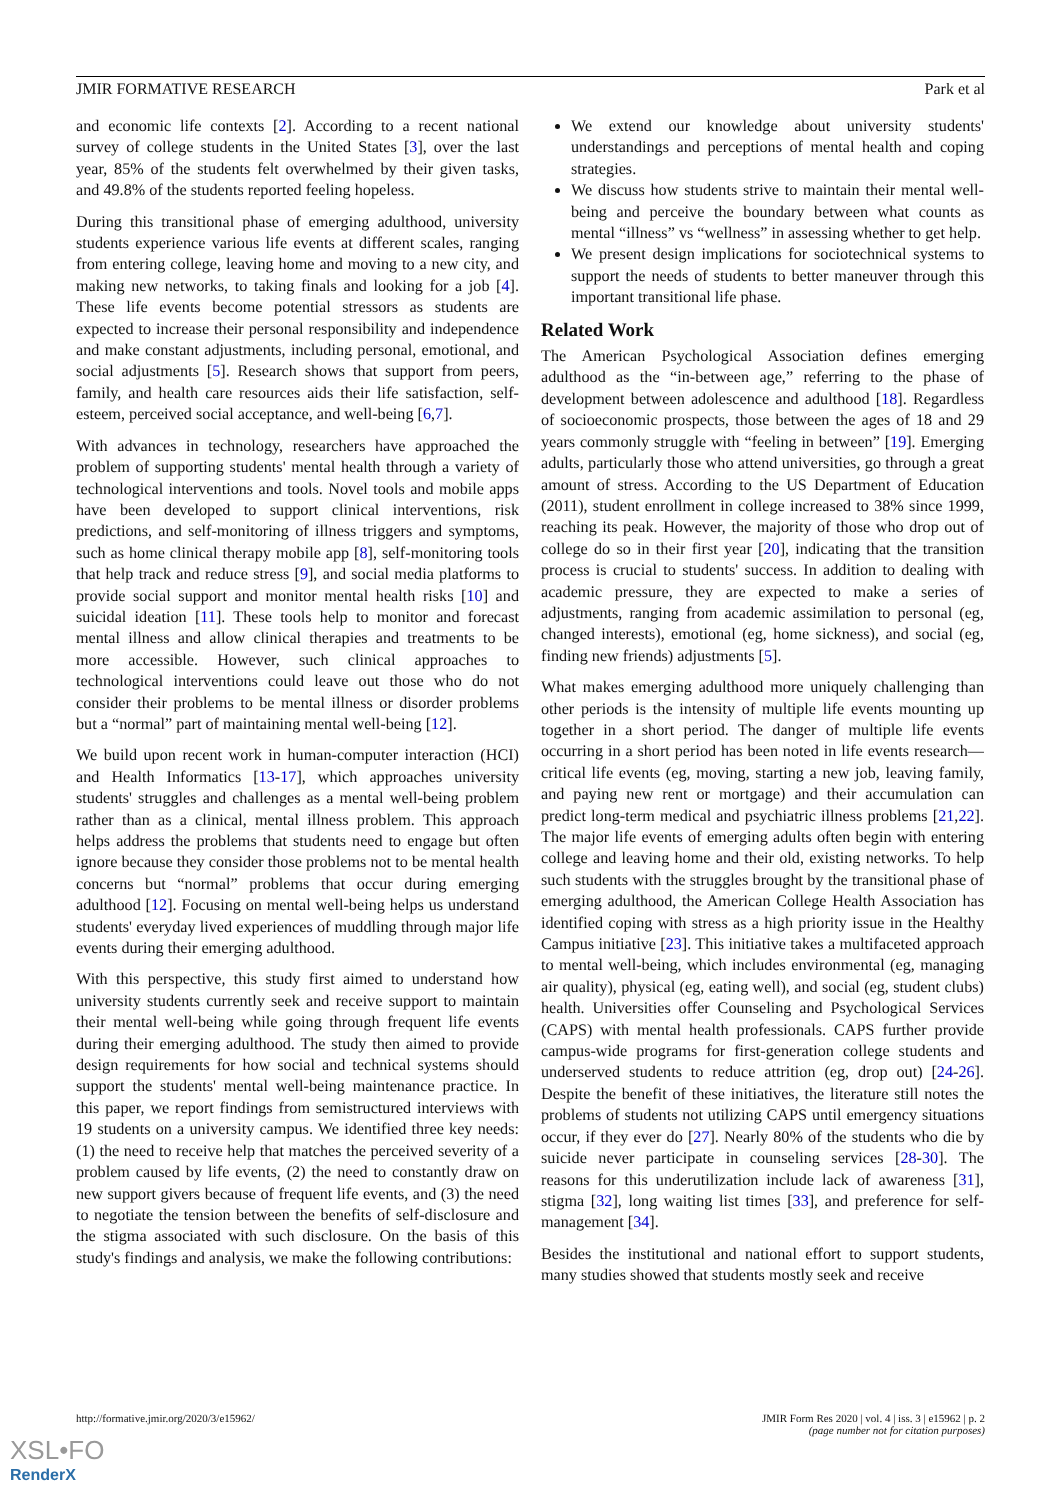JMIR FORMATIVE RESEARCH Park et al
and economic life contexts [2]. According to a recent national survey of college students in the United States [3], over the last year, 85% of the students felt overwhelmed by their given tasks, and 49.8% of the students reported feeling hopeless.
During this transitional phase of emerging adulthood, university students experience various life events at different scales, ranging from entering college, leaving home and moving to a new city, and making new networks, to taking finals and looking for a job [4]. These life events become potential stressors as students are expected to increase their personal responsibility and independence and make constant adjustments, including personal, emotional, and social adjustments [5]. Research shows that support from peers, family, and health care resources aids their life satisfaction, self-esteem, perceived social acceptance, and well-being [6,7].
With advances in technology, researchers have approached the problem of supporting students' mental health through a variety of technological interventions and tools. Novel tools and mobile apps have been developed to support clinical interventions, risk predictions, and self-monitoring of illness triggers and symptoms, such as home clinical therapy mobile app [8], self-monitoring tools that help track and reduce stress [9], and social media platforms to provide social support and monitor mental health risks [10] and suicidal ideation [11]. These tools help to monitor and forecast mental illness and allow clinical therapies and treatments to be more accessible. However, such clinical approaches to technological interventions could leave out those who do not consider their problems to be mental illness or disorder problems but a “normal” part of maintaining mental well-being [12].
We build upon recent work in human-computer interaction (HCI) and Health Informatics [13-17], which approaches university students' struggles and challenges as a mental well-being problem rather than as a clinical, mental illness problem. This approach helps address the problems that students need to engage but often ignore because they consider those problems not to be mental health concerns but “normal” problems that occur during emerging adulthood [12]. Focusing on mental well-being helps us understand students' everyday lived experiences of muddling through major life events during their emerging adulthood.
With this perspective, this study first aimed to understand how university students currently seek and receive support to maintain their mental well-being while going through frequent life events during their emerging adulthood. The study then aimed to provide design requirements for how social and technical systems should support the students' mental well-being maintenance practice. In this paper, we report findings from semistructured interviews with 19 students on a university campus. We identified three key needs: (1) the need to receive help that matches the perceived severity of a problem caused by life events, (2) the need to constantly draw on new support givers because of frequent life events, and (3) the need to negotiate the tension between the benefits of self-disclosure and the stigma associated with such disclosure. On the basis of this study's findings and analysis, we make the following contributions:
We extend our knowledge about university students' understandings and perceptions of mental health and coping strategies.
We discuss how students strive to maintain their mental well-being and perceive the boundary between what counts as mental “illness” vs “wellness” in assessing whether to get help.
We present design implications for sociotechnical systems to support the needs of students to better maneuver through this important transitional life phase.
Related Work
The American Psychological Association defines emerging adulthood as the “in-between age,” referring to the phase of development between adolescence and adulthood [18]. Regardless of socioeconomic prospects, those between the ages of 18 and 29 years commonly struggle with “feeling in between” [19]. Emerging adults, particularly those who attend universities, go through a great amount of stress. According to the US Department of Education (2011), student enrollment in college increased to 38% since 1999, reaching its peak. However, the majority of those who drop out of college do so in their first year [20], indicating that the transition process is crucial to students' success. In addition to dealing with academic pressure, they are expected to make a series of adjustments, ranging from academic assimilation to personal (eg, changed interests), emotional (eg, home sickness), and social (eg, finding new friends) adjustments [5].
What makes emerging adulthood more uniquely challenging than other periods is the intensity of multiple life events mounting up together in a short period. The danger of multiple life events occurring in a short period has been noted in life events research—critical life events (eg, moving, starting a new job, leaving family, and paying new rent or mortgage) and their accumulation can predict long-term medical and psychiatric illness problems [21,22]. The major life events of emerging adults often begin with entering college and leaving home and their old, existing networks. To help such students with the struggles brought by the transitional phase of emerging adulthood, the American College Health Association has identified coping with stress as a high priority issue in the Healthy Campus initiative [23]. This initiative takes a multifaceted approach to mental well-being, which includes environmental (eg, managing air quality), physical (eg, eating well), and social (eg, student clubs) health. Universities offer Counseling and Psychological Services (CAPS) with mental health professionals. CAPS further provide campus-wide programs for first-generation college students and underserved students to reduce attrition (eg, drop out) [24-26]. Despite the benefit of these initiatives, the literature still notes the problems of students not utilizing CAPS until emergency situations occur, if they ever do [27]. Nearly 80% of the students who die by suicide never participate in counseling services [28-30]. The reasons for this underutilization include lack of awareness [31], stigma [32], long waiting list times [33], and preference for self-management [34].
Besides the institutional and national effort to support students, many studies showed that students mostly seek and receive
http://formative.jmir.org/2020/3/e15962/ JMIR Form Res 2020 | vol. 4 | iss. 3 | e15962 | p. 2
(page number not for citation purposes)
XSL•FO
RenderX